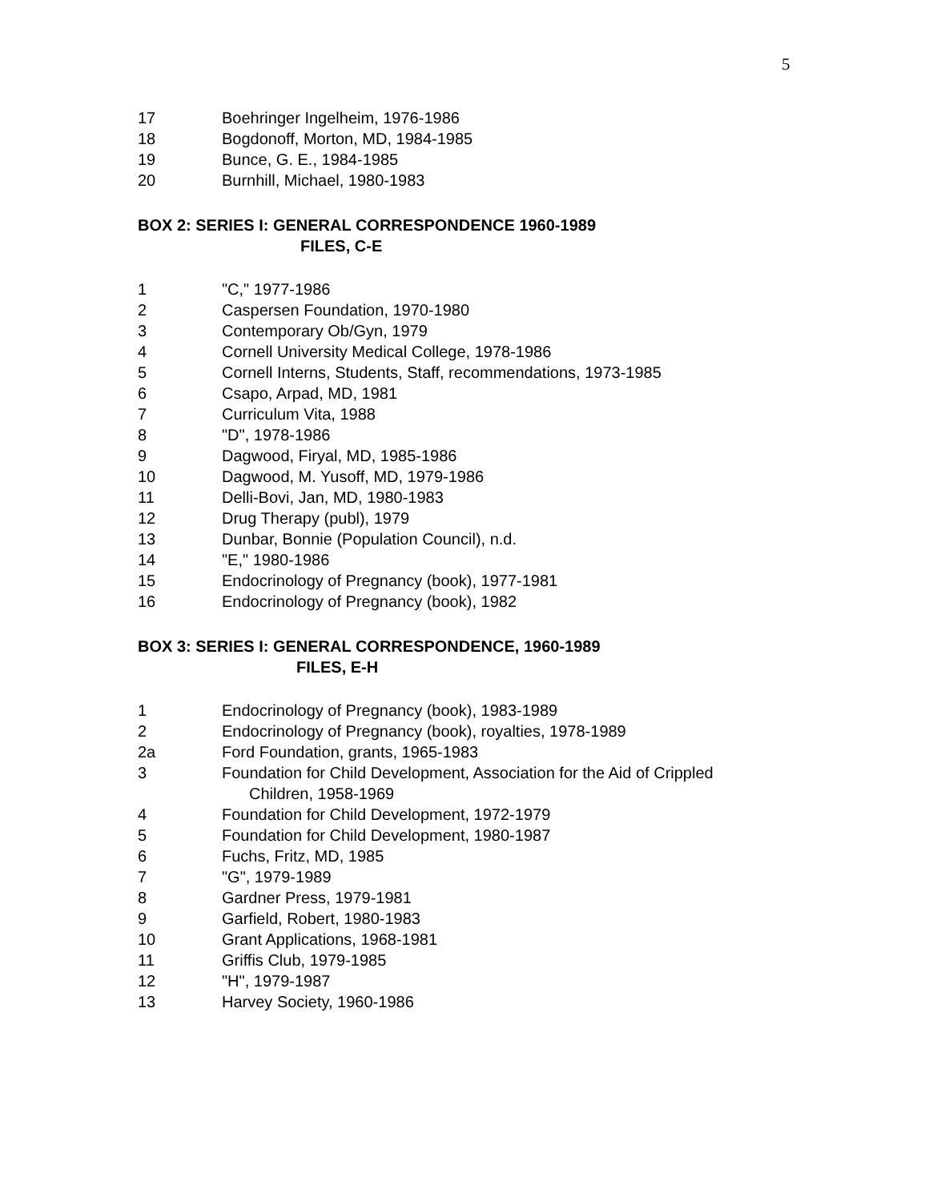5
17 Boehringer Ingelheim, 1976-1986
18 Bogdonoff, Morton, MD, 1984-1985
19 Bunce, G. E., 1984-1985
20 Burnhill, Michael, 1980-1983
BOX 2: SERIES I: GENERAL CORRESPONDENCE 1960-1989
FILES, C-E
1 "C," 1977-1986
2 Caspersen Foundation, 1970-1980
3 Contemporary Ob/Gyn, 1979
4 Cornell University Medical College, 1978-1986
5 Cornell Interns, Students, Staff, recommendations, 1973-1985
6 Csapo, Arpad, MD, 1981
7 Curriculum Vita, 1988
8 "D", 1978-1986
9 Dagwood, Firyal, MD, 1985-1986
10 Dagwood, M. Yusoff, MD, 1979-1986
11 Delli-Bovi, Jan, MD, 1980-1983
12 Drug Therapy (publ), 1979
13 Dunbar, Bonnie (Population Council), n.d.
14 "E," 1980-1986
15 Endocrinology of Pregnancy (book), 1977-1981
16 Endocrinology of Pregnancy (book), 1982
BOX 3: SERIES I: GENERAL CORRESPONDENCE, 1960-1989
FILES, E-H
1 Endocrinology of Pregnancy (book), 1983-1989
2 Endocrinology of Pregnancy (book), royalties, 1978-1989
2a Ford Foundation, grants, 1965-1983
3 Foundation for Child Development, Association for the Aid of Crippled
Children, 1958-1969
4 Foundation for Child Development, 1972-1979
5 Foundation for Child Development, 1980-1987
6 Fuchs, Fritz, MD, 1985
7 "G", 1979-1989
8 Gardner Press, 1979-1981
9 Garfield, Robert, 1980-1983
10 Grant Applications, 1968-1981
11 Griffis Club, 1979-1985
12 "H", 1979-1987
13 Harvey Society, 1960-1986